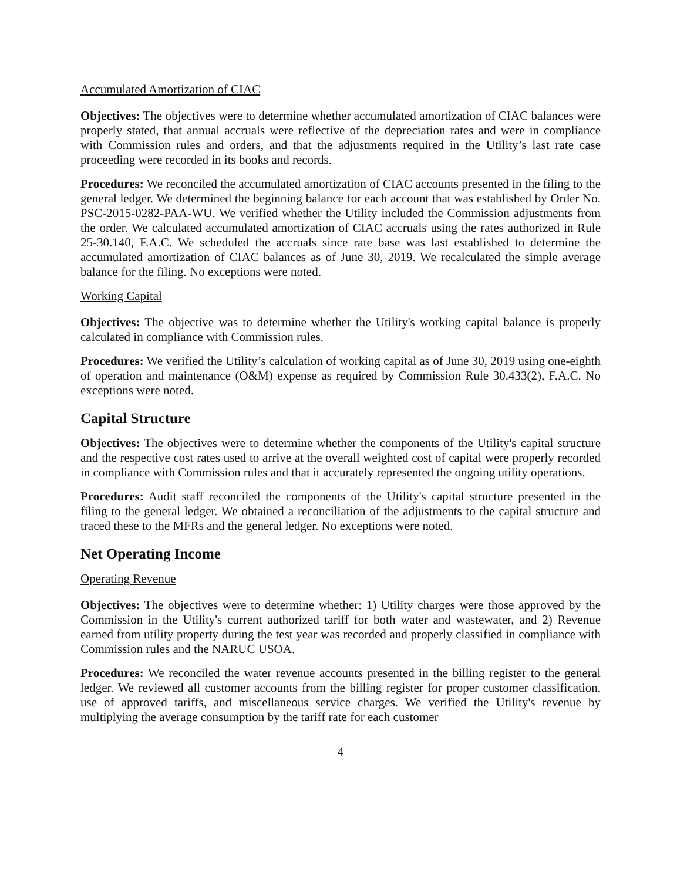Accumulated Amortization of CIAC
Objectives: The objectives were to determine whether accumulated amortization of CIAC balances were properly stated, that annual accruals were reflective of the depreciation rates and were in compliance with Commission rules and orders, and that the adjustments required in the Utility’s last rate case proceeding were recorded in its books and records.
Procedures: We reconciled the accumulated amortization of CIAC accounts presented in the filing to the general ledger. We determined the beginning balance for each account that was established by Order No. PSC-2015-0282-PAA-WU. We verified whether the Utility included the Commission adjustments from the order. We calculated accumulated amortization of CIAC accruals using the rates authorized in Rule 25-30.140, F.A.C. We scheduled the accruals since rate base was last established to determine the accumulated amortization of CIAC balances as of June 30, 2019. We recalculated the simple average balance for the filing. No exceptions were noted.
Working Capital
Objectives: The objective was to determine whether the Utility's working capital balance is properly calculated in compliance with Commission rules.
Procedures: We verified the Utility’s calculation of working capital as of June 30, 2019 using one-eighth of operation and maintenance (O&M) expense as required by Commission Rule 30.433(2), F.A.C. No exceptions were noted.
Capital Structure
Objectives: The objectives were to determine whether the components of the Utility's capital structure and the respective cost rates used to arrive at the overall weighted cost of capital were properly recorded in compliance with Commission rules and that it accurately represented the ongoing utility operations.
Procedures: Audit staff reconciled the components of the Utility's capital structure presented in the filing to the general ledger. We obtained a reconciliation of the adjustments to the capital structure and traced these to the MFRs and the general ledger. No exceptions were noted.
Net Operating Income
Operating Revenue
Objectives: The objectives were to determine whether: 1) Utility charges were those approved by the Commission in the Utility's current authorized tariff for both water and wastewater, and 2) Revenue earned from utility property during the test year was recorded and properly classified in compliance with Commission rules and the NARUC USOA.
Procedures: We reconciled the water revenue accounts presented in the billing register to the general ledger. We reviewed all customer accounts from the billing register for proper customer classification, use of approved tariffs, and miscellaneous service charges. We verified the Utility's revenue by multiplying the average consumption by the tariff rate for each customer
4